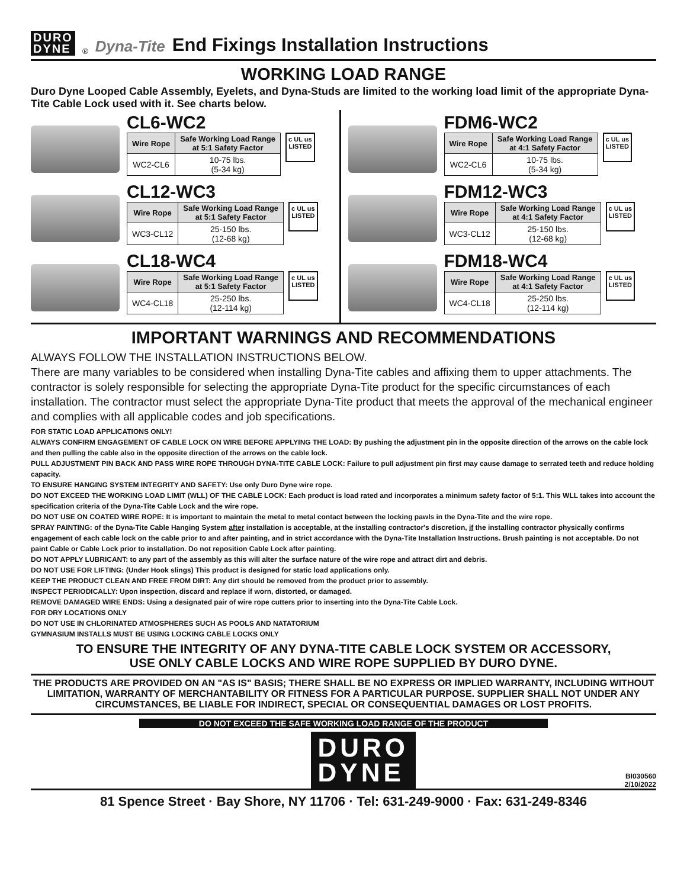DURO
DYNE
<sup>®</sup> Dyna-Tite End Fixings Installation Instructions
WORKING LOAD RANGE
Duro Dyne Looped Cable Assembly, Eyelets, and Dyna-Studs are limited to the working load limit of the appropriate Dyna-Tite Cable Lock used with it. See charts below.
CL6-WC2
| Wire Rope | Safe Working Load Range at 5:1 Safety Factor |
| --- | --- |
| WC2-CL6 | 10-75 lbs. (5-34 kg) |
c UL us
LISTED
CL12-WC3
| Wire Rope | Safe Working Load Range at 5:1 Safety Factor |
| --- | --- |
| WC3-CL12 | 25-150 lbs. (12-68 kg) |
c UL us
LISTED
CL18-WC4
| Wire Rope | Safe Working Load Range at 5:1 Safety Factor |
| --- | --- |
| WC4-CL18 | 25-250 lbs. (12-114 kg) |
c UL us
LISTED
FDM6-WC2
| Wire Rope | Safe Working Load Range at 4:1 Safety Factor |
| --- | --- |
| WC2-CL6 | 10-75 lbs. (5-34 kg) |
c UL us
LISTED
FDM12-WC3
| Wire Rope | Safe Working Load Range at 4:1 Safety Factor |
| --- | --- |
| WC3-CL12 | 25-150 lbs. (12-68 kg) |
c UL us
LISTED
FDM18-WC4
| Wire Rope | Safe Working Load Range at 4:1 Safety Factor |
| --- | --- |
| WC4-CL18 | 25-250 lbs. (12-114 kg) |
c UL us
LISTED
IMPORTANT WARNINGS AND RECOMMENDATIONS
ALWAYS FOLLOW THE INSTALLATION INSTRUCTIONS BELOW.
There are many variables to be considered when installing Dyna-Tite cables and affixing them to upper attachments. The contractor is solely responsible for selecting the appropriate Dyna-Tite product for the specific circumstances of each installation. The contractor must select the appropriate Dyna-Tite product that meets the approval of the mechanical engineer and complies with all applicable codes and job specifications.
FOR STATIC LOAD APPLICATIONS ONLY!
ALWAYS CONFIRM ENGAGEMENT OF CABLE LOCK ON WIRE BEFORE APPLYING THE LOAD: By pushing the adjustment pin in the opposite direction of the arrows on the cable lock and then pulling the cable also in the opposite direction of the arrows on the cable lock.
PULL ADJUSTMENT PIN BACK AND PASS WIRE ROPE THROUGH DYNA-TITE CABLE LOCK: Failure to pull adjustment pin first may cause damage to serrated teeth and reduce holding capacity.
TO ENSURE HANGING SYSTEM INTEGRITY AND SAFETY: Use only Duro Dyne wire rope.
DO NOT EXCEED THE WORKING LOAD LIMIT (WLL) OF THE CABLE LOCK: Each product is load rated and incorporates a minimum safety factor of 5:1. This WLL takes into account the specification criteria of the Dyna-Tite Cable Lock and the wire rope.
DO NOT USE ON COATED WIRE ROPE: It is important to maintain the metal to metal contact between the locking pawls in the Dyna-Tite and the wire rope.
SPRAY PAINTING: of the Dyna-Tite Cable Hanging System after installation is acceptable, at the installing contractor's discretion, if the installing contractor physically confirms engagement of each cable lock on the cable prior to and after painting, and in strict accordance with the Dyna-Tite Installation Instructions. Brush painting is not acceptable. Do not paint Cable or Cable Lock prior to installation. Do not reposition Cable Lock after painting.
DO NOT APPLY LUBRICANT: to any part of the assembly as this will alter the surface nature of the wire rope and attract dirt and debris.
DO NOT USE FOR LIFTING: (Under Hook slings) This product is designed for static load applications only.
KEEP THE PRODUCT CLEAN AND FREE FROM DIRT: Any dirt should be removed from the product prior to assembly.
INSPECT PERIODICALLY: Upon inspection, discard and replace if worn, distorted, or damaged.
REMOVE DAMAGED WIRE ENDS: Using a designated pair of wire rope cutters prior to inserting into the Dyna-Tite Cable Lock.
FOR DRY LOCATIONS ONLY
DO NOT USE IN CHLORINATED ATMOSPHERES SUCH AS POOLS AND NATATORIUM
GYMNASIUM INSTALLS MUST BE USING LOCKING CABLE LOCKS ONLY
TO ENSURE THE INTEGRITY OF ANY DYNA-TITE CABLE LOCK SYSTEM OR ACCESSORY,
USE ONLY CABLE LOCKS AND WIRE ROPE SUPPLIED BY DURO DYNE.
THE PRODUCTS ARE PROVIDED ON AN "AS IS" BASIS; THERE SHALL BE NO EXPRESS OR IMPLIED WARRANTY, INCLUDING WITHOUT LIMITATION, WARRANTY OF MERCHANTABILITY OR FITNESS FOR A PARTICULAR PURPOSE. SUPPLIER SHALL NOT UNDER ANY CIRCUMSTANCES, BE LIABLE FOR INDIRECT, SPECIAL OR CONSEQUENTIAL DAMAGES OR LOST PROFITS.
DO NOT EXCEED THE SAFE WORKING LOAD RANGE OF THE PRODUCT
DURO
DYNE
BI030560
2/10/2022
81 Spence Street · Bay Shore, NY 11706 · Tel: 631-249-9000 · Fax: 631-249-8346